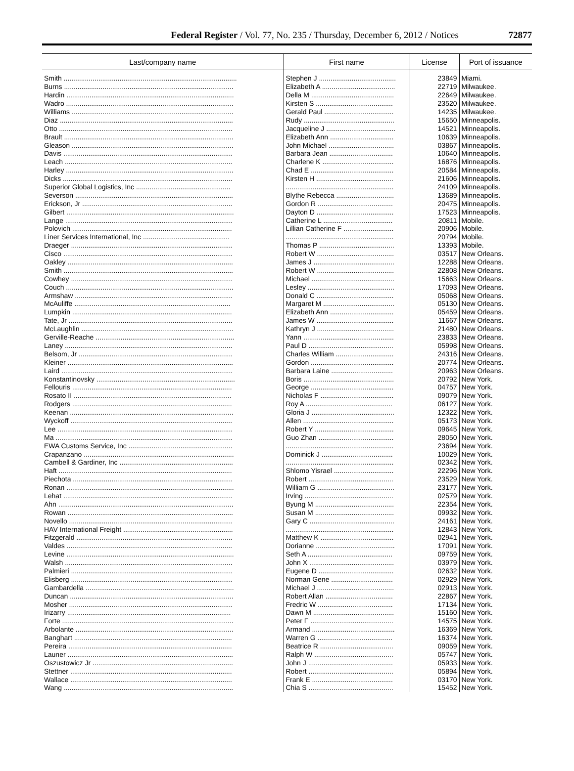Federal Register / Vol. 77, No. 235 / Thursday, December 6, 2012 / Notices 72877
| Last/company name | First name | License | Port of issuance |
| --- | --- | --- | --- |
| Smith .......................................................................................... | Stephen J ........................................ | 23849 | Miami. |
| Burns ........................................................................................ | Elizabeth A ...................................... | 22719 | Milwaukee. |
| Hardin ....................................................................................... | Della M ........................................... | 22649 | Milwaukee. |
| Wadro ....................................................................................... | Kirsten S ........................................ | 23520 | Milwaukee. |
| Williams .................................................................................... | Gerald Paul .................................... | 14235 | Milwaukee. |
| Diaz .......................................................................................... | Rudy ............................................... | 15650 | Minneapolis. |
| Otto .......................................................................................... | Jacqueline J .................................... | 14521 | Minneapolis. |
| Brault ........................................................................................ | Elizabeth Ann ................................. | 10639 | Minneapolis. |
| Gleason .................................................................................... | John Michael .................................. | 03867 | Minneapolis. |
| Davis ........................................................................................ | Barbara Jean ................................. | 10640 | Minneapolis. |
| Leach ....................................................................................... | Charlene K ..................................... | 16876 | Minneapolis. |
| Harley ....................................................................................... | Chad E ........................................... | 20584 | Minneapolis. |
| Dicks ........................................................................................ | Kirsten H ........................................ | 21606 | Minneapolis. |
| Superior Global Logistics, Inc ................................................. | ........................................................ | 24109 | Minneapolis. |
| Severson .................................................................................. | Blythe Rebecca .............................. | 13689 | Minneapolis. |
| Erickson, Jr .............................................................................. | Gordon R ....................................... | 20475 | Minneapolis. |
| Gilbert ....................................................................................... | Dayton D ........................................ | 17523 | Minneapolis. |
| Lange ....................................................................................... | Catherine L .................................... | 20811 | Mobile. |
| Polovich ................................................................................... | Lillian Catherine F .......................... | 20906 | Mobile. |
| Liner Services International, Inc ............................................. | ........................................................ | 20794 | Mobile. |
| Draeger .................................................................................... | Thomas P ....................................... | 13393 | Mobile. |
| Cisco ........................................................................................ | Robert W ........................................ | 03517 | New Orleans. |
| Oakley ...................................................................................... | James J .......................................... | 12288 | New Orleans. |
| Smith ........................................................................................ | Robert W ........................................ | 22808 | New Orleans. |
| Cowhey .................................................................................... | Michael ........................................... | 15663 | New Orleans. |
| Couch ....................................................................................... | Lesley ............................................. | 17093 | New Orleans. |
| Armshaw .................................................................................. | Donald C ........................................ | 05068 | New Orleans. |
| McAuliffe ................................................................................. | Margaret M ..................................... | 05130 | New Orleans. |
| Lumpkin ................................................................................... | Elizabeth Ann ................................. | 05459 | New Orleans. |
| Tate, Jr ..................................................................................... | James W ........................................ | 11667 | New Orleans. |
| McLaughlin ............................................................................... | Kathryn J ........................................ | 21480 | New Orleans. |
| Gerville-Reache ........................................................................ | Yann ............................................... | 23833 | New Orleans. |
| Laney ....................................................................................... | Paul D ............................................ | 05998 | New Orleans. |
| Belsom, Jr ................................................................................ | Charles William .............................. | 24316 | New Orleans. |
| Kleiner ...................................................................................... | Gordon ........................................... | 20774 | New Orleans. |
| Laird ......................................................................................... | Barbara Laine ................................ | 20963 | New Orleans. |
| Konstantinovsky ........................................................................ | Boris ............................................... | 20792 | New York. |
| Fellouris ................................................................................... | George ........................................... | 04757 | New York. |
| Rosato II .................................................................................. | Nicholas F ...................................... | 09079 | New York. |
| Rodgers ................................................................................... | Roy A ............................................. | 06127 | New York. |
| Keenan ..................................................................................... | Gloria J ........................................... | 12322 | New York. |
| Wyckoff .................................................................................... | Allen ............................................... | 05173 | New York. |
| Lee ........................................................................................... | Robert Y ......................................... | 09645 | New York. |
| Ma ............................................................................................ | Guo Zhan ....................................... | 28050 | New York. |
| EWA Customs Service, Inc ...................................................... | ........................................................ | 23694 | New York. |
| Crapanzano .............................................................................. | Dominick J ..................................... | 10029 | New York. |
| Cambell & Gardiner, Inc ........................................................... | ........................................................ | 02342 | New York. |
| Haft .......................................................................................... | Shlomo Yisrael ............................... | 22296 | New York. |
| Piechota ................................................................................... | Robert ............................................ | 23529 | New York. |
| Ronan ....................................................................................... | William G ........................................ | 23177 | New York. |
| Lehat ........................................................................................ | Irving .............................................. | 02579 | New York. |
| Ahn ........................................................................................... | Byung M ......................................... | 22354 | New York. |
| Rowan ...................................................................................... | Susan M ......................................... | 09932 | New York. |
| Novello ..................................................................................... | Gary C ............................................ | 24161 | New York. |
| HAV International Freight ......................................................... | ........................................................ | 12843 | New York. |
| Fitzgerald ................................................................................. | Matthew K ...................................... | 02941 | New York. |
| Valdes ...................................................................................... | Dorianne ......................................... | 17091 | New York. |
| Levine ....................................................................................... | Seth A ............................................ | 09759 | New York. |
| Walsh ....................................................................................... | John X ............................................ | 03979 | New York. |
| Palmieri .................................................................................... | Eugene D ....................................... | 02632 | New York. |
| Elisberg .................................................................................... | Norman Gene ................................ | 02929 | New York. |
| Gambardella ............................................................................. | Michael J ........................................ | 02913 | New York. |
| Duncan ..................................................................................... | Robert Allan ................................... | 22867 | New York. |
| Mosher ..................................................................................... | Fredric W ....................................... | 17134 | New York. |
| Irizarry ..................................................................................... | Dawn M .......................................... | 15160 | New York. |
| Forte ......................................................................................... | Peter F ........................................... | 14575 | New York. |
| Arbolante .................................................................................. | Armand ........................................... | 16369 | New York. |
| Banghart .................................................................................. | Warren G ....................................... | 16374 | New York. |
| Pereira ..................................................................................... | Beatrice R ...................................... | 09059 | New York. |
| Launer ...................................................................................... | Ralph W ......................................... | 05747 | New York. |
| Oszustowicz Jr ......................................................................... | John J ............................................ | 05933 | New York. |
| Stettner .................................................................................... | Robert ............................................ | 05894 | New York. |
| Wallace .................................................................................... | Frank E .......................................... | 03170 | New York. |
| Wang ........................................................................................ | Chia S ............................................ | 15452 | New York. |